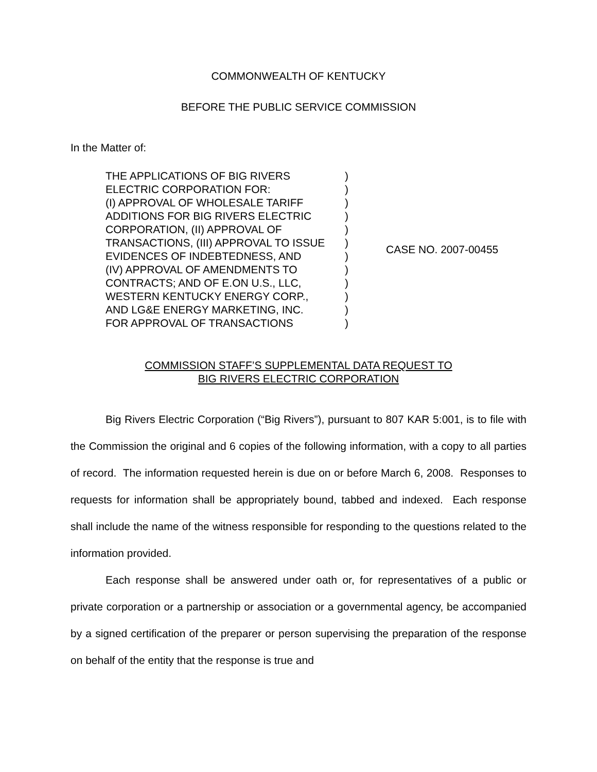COMMONWEALTH OF KENTUCKY
BEFORE THE PUBLIC SERVICE COMMISSION
In the Matter of:
THE APPLICATIONS OF BIG RIVERS
ELECTRIC CORPORATION FOR:
(I) APPROVAL OF WHOLESALE TARIFF
ADDITIONS FOR BIG RIVERS ELECTRIC
CORPORATION, (II) APPROVAL OF
TRANSACTIONS, (III) APPROVAL TO ISSUE
EVIDENCES OF INDEBTEDNESS, AND
(IV) APPROVAL OF AMENDMENTS TO
CONTRACTS; AND OF E.ON U.S., LLC,
WESTERN KENTUCKY ENERGY CORP.,
AND LG&E ENERGY MARKETING, INC.
FOR APPROVAL OF TRANSACTIONS
)
)
)
)
)
)
)
)
)
)
)
)
CASE NO. 2007-00455
COMMISSION STAFF’S SUPPLEMENTAL DATA REQUEST TO
BIG RIVERS ELECTRIC CORPORATION
Big Rivers Electric Corporation (“Big Rivers”), pursuant to 807 KAR 5:001, is to file with the Commission the original and 6 copies of the following information, with a copy to all parties of record. The information requested herein is due on or before March 6, 2008. Responses to requests for information shall be appropriately bound, tabbed and indexed. Each response shall include the name of the witness responsible for responding to the questions related to the information provided.
Each response shall be answered under oath or, for representatives of a public or private corporation or a partnership or association or a governmental agency, be accompanied by a signed certification of the preparer or person supervising the preparation of the response on behalf of the entity that the response is true and